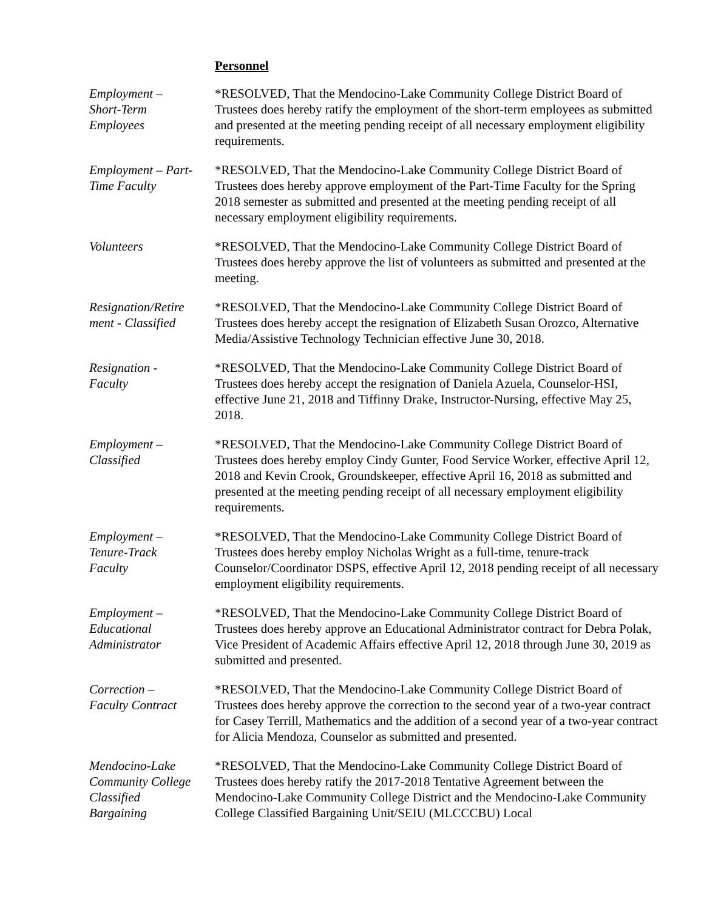Personnel
Employment –
Short-Term
Employees
*RESOLVED, That the Mendocino-Lake Community College District Board of Trustees does hereby ratify the employment of the short-term employees as submitted and presented at the meeting pending receipt of all necessary employment eligibility requirements.
Employment – Part-
Time Faculty
*RESOLVED, That the Mendocino-Lake Community College District Board of Trustees does hereby approve employment of the Part-Time Faculty for the Spring 2018 semester as submitted and presented at the meeting pending receipt of all necessary employment eligibility requirements.
Volunteers *RESOLVED, That the Mendocino-Lake Community College District Board of Trustees does hereby approve the list of volunteers as submitted and presented at the meeting.
Resignation/Retire
ment - Classified
*RESOLVED, That the Mendocino-Lake Community College District Board of Trustees does hereby accept the resignation of Elizabeth Susan Orozco, Alternative Media/Assistive Technology Technician effective June 30, 2018.
Resignation -
Faculty
*RESOLVED, That the Mendocino-Lake Community College District Board of Trustees does hereby accept the resignation of Daniela Azuela, Counselor-HSI, effective June 21, 2018 and Tiffinny Drake, Instructor-Nursing, effective May 25, 2018.
Employment –
Classified
*RESOLVED, That the Mendocino-Lake Community College District Board of Trustees does hereby employ Cindy Gunter, Food Service Worker, effective April 12, 2018 and Kevin Crook, Groundskeeper, effective April 16, 2018 as submitted and presented at the meeting pending receipt of all necessary employment eligibility requirements.
Employment –
Tenure-Track
Faculty
*RESOLVED, That the Mendocino-Lake Community College District Board of Trustees does hereby employ Nicholas Wright as a full-time, tenure-track Counselor/Coordinator DSPS, effective April 12, 2018 pending receipt of all necessary employment eligibility requirements.
Employment –
Educational
Administrator
*RESOLVED, That the Mendocino-Lake Community College District Board of Trustees does hereby approve an Educational Administrator contract for Debra Polak, Vice President of Academic Affairs effective April 12, 2018 through June 30, 2019 as submitted and presented.
Correction –
Faculty Contract
*RESOLVED, That the Mendocino-Lake Community College District Board of Trustees does hereby approve the correction to the second year of a two-year contract for Casey Terrill, Mathematics and the addition of a second year of a two-year contract for Alicia Mendoza, Counselor as submitted and presented.
Mendocino-Lake
Community College
Classified
Bargaining
*RESOLVED, That the Mendocino-Lake Community College District Board of Trustees does hereby ratify the 2017-2018 Tentative Agreement between the Mendocino-Lake Community College District and the Mendocino-Lake Community College Classified Bargaining Unit/SEIU (MLCCCBU) Local